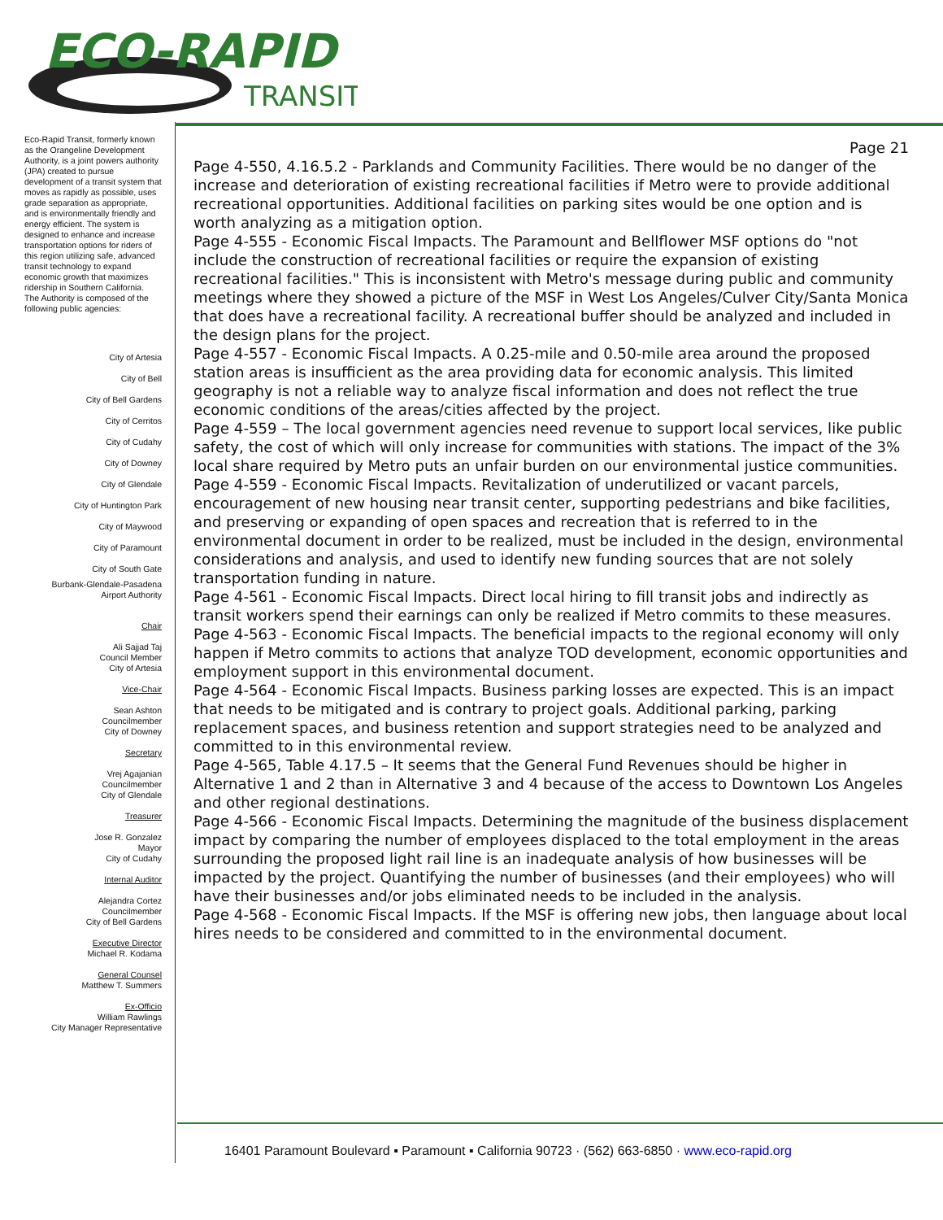ECO-RAPID
TRANSIT
Eco-Rapid Transit, formerly known as the Orangeline Development Authority, is a joint powers authority (JPA) created to pursue development of a transit system that moves as rapidly as possible, uses grade separation as appropriate, and is environmentally friendly and energy efficient. The system is designed to enhance and increase transportation options for riders of this region utilizing safe, advanced transit technology to expand economic growth that maximizes ridership in Southern California.
The Authority is composed of the following public agencies:
City of Artesia
City of Bell
City of Bell Gardens
City of Cerritos
City of Cudahy
City of Downey
City of Glendale
City of Huntington Park
City of Maywood
City of Paramount
City of South Gate
Burbank-Glendale-Pasadena
Airport Authority
Chair
Ali Sajjad Taj
Council Member
City of Artesia
Vice-Chair
Sean Ashton
Councilmember
City of Downey
Secretary
Vrej Agajanian
Councilmember
City of Glendale
Treasurer
Jose R. Gonzalez
Mayor
City of Cudahy
Internal Auditor
Alejandra Cortez
Councilmember
City of Bell Gardens
Executive Director
Michael R. Kodama
General Counsel
Matthew T. Summers
Ex-Officio
William Rawlings
City Manager Representative
Page 21
Page 4-550, 4.16.5.2 - Parklands and Community Facilities. There would be no danger of the increase and deterioration of existing recreational facilities if Metro were to provide additional recreational opportunities. Additional facilities on parking sites would be one option and is worth analyzing as a mitigation option.
Page 4-555 - Economic Fiscal Impacts. The Paramount and Bellflower MSF options do "not include the construction of recreational facilities or require the expansion of existing recreational facilities." This is inconsistent with Metro's message during public and community meetings where they showed a picture of the MSF in West Los Angeles/Culver City/Santa Monica that does have a recreational facility. A recreational buffer should be analyzed and included in the design plans for the project.
Page 4-557 - Economic Fiscal Impacts. A 0.25-mile and 0.50-mile area around the proposed station areas is insufficient as the area providing data for economic analysis. This limited geography is not a reliable way to analyze fiscal information and does not reflect the true economic conditions of the areas/cities affected by the project.
Page 4-559 – The local government agencies need revenue to support local services, like public safety, the cost of which will only increase for communities with stations. The impact of the 3% local share required by Metro puts an unfair burden on our environmental justice communities.
Page 4-559 - Economic Fiscal Impacts. Revitalization of underutilized or vacant parcels, encouragement of new housing near transit center, supporting pedestrians and bike facilities, and preserving or expanding of open spaces and recreation that is referred to in the environmental document in order to be realized, must be included in the design, environmental considerations and analysis, and used to identify new funding sources that are not solely transportation funding in nature.
Page 4-561 - Economic Fiscal Impacts. Direct local hiring to fill transit jobs and indirectly as transit workers spend their earnings can only be realized if Metro commits to these measures.
Page 4-563 - Economic Fiscal Impacts. The beneficial impacts to the regional economy will only happen if Metro commits to actions that analyze TOD development, economic opportunities and employment support in this environmental document.
Page 4-564 - Economic Fiscal Impacts. Business parking losses are expected. This is an impact that needs to be mitigated and is contrary to project goals. Additional parking, parking replacement spaces, and business retention and support strategies need to be analyzed and committed to in this environmental review.
Page 4-565, Table 4.17.5 – It seems that the General Fund Revenues should be higher in Alternative 1 and 2 than in Alternative 3 and 4 because of the access to Downtown Los Angeles and other regional destinations.
Page 4-566 - Economic Fiscal Impacts. Determining the magnitude of the business displacement impact by comparing the number of employees displaced to the total employment in the areas surrounding the proposed light rail line is an inadequate analysis of how businesses will be impacted by the project. Quantifying the number of businesses (and their employees) who will have their businesses and/or jobs eliminated needs to be included in the analysis.
Page 4-568 - Economic Fiscal Impacts. If the MSF is offering new jobs, then language about local hires needs to be considered and committed to in the environmental document.
16401 Paramount Boulevard ▪ Paramount ▪ California 90723 · (562) 663-6850 · www.eco-rapid.org